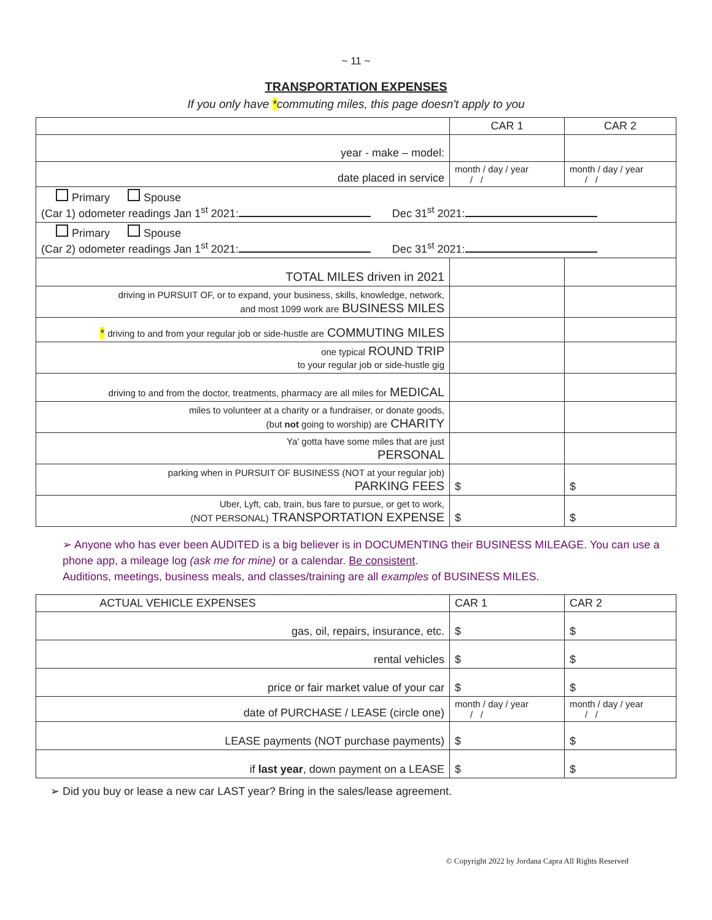~ 11 ~
TRANSPORTATION EXPENSES
If you only have *commuting miles, this page doesn't apply to you
| | CAR 1 | CAR 2 |
| --- | --- | --- |
| year - make – model: | | |
| date placed in service | month / day / year / / | month / day / year / / |
| Primary Spouse (Car 1) odometer readings Jan 1<sup>st</sup> 2021: Dec 31<sup>st</sup> 2021: | | |
| Primary Spouse (Car 2) odometer readings Jan 1<sup>st</sup> 2021: Dec 31<sup>st</sup> 2021: | | |
| TOTAL MILES driven in 2021 | | |
| driving in PURSUIT OF, or to expand, your business, skills, knowledge, network, and most 1099 work are BUSINESS MILES | | |
| * driving to and from your regular job or side-hustle are COMMUTING MILES | | |
| one typical ROUND TRIP to your regular job or side-hustle gig | | |
| driving to and from the doctor, treatments, pharmacy are all miles for MEDICAL | | |
| miles to volunteer at a charity or a fundraiser, or donate goods, (but not going to worship) are CHARITY | | |
| Ya' gotta have some miles that are just PERSONAL | | |
| parking when in PURSUIT OF BUSINESS (NOT at your regular job) PARKING FEES | $ | $ |
| Uber, Lyft, cab, train, bus fare to pursue, or get to work, (NOT PERSONAL) TRANSPORTATION EXPENSE | $ | $ |
➢ Anyone who has ever been AUDITED is a big believer is in DOCUMENTING their BUSINESS MILEAGE. You can use a phone app, a mileage log (ask me for mine) or a calendar. Be consistent.
Auditions, meetings, business meals, and classes/training are all examples of BUSINESS MILES.
| ACTUAL VEHICLE EXPENSES | CAR 1 | CAR 2 |
| gas, oil, repairs, insurance, etc. | $ | $ |
| rental vehicles | $ | $ |
| price or fair market value of your car | $ | $ |
| date of PURCHASE / LEASE (circle one) | month / day / year / / | month / day / year / / |
| LEASE payments (NOT purchase payments) | $ | $ |
| if last year , down payment on a LEASE | $ | $ |
➢ Did you buy or lease a new car LAST year? Bring in the sales/lease agreement.
© Copyright 2022 by Jordana Capra All Rights Reserved